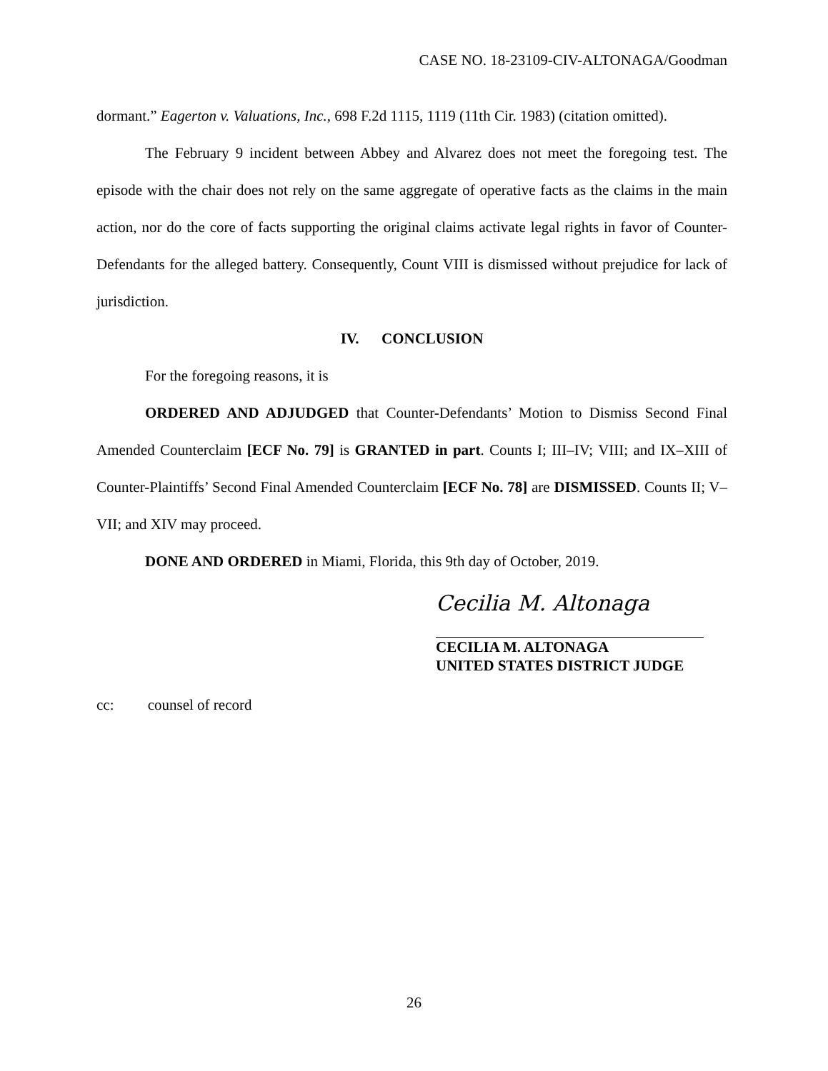CASE NO. 18-23109-CIV-ALTONAGA/Goodman
dormant.” Eagerton v. Valuations, Inc., 698 F.2d 1115, 1119 (11th Cir. 1983) (citation omitted).
The February 9 incident between Abbey and Alvarez does not meet the foregoing test. The episode with the chair does not rely on the same aggregate of operative facts as the claims in the main action, nor do the core of facts supporting the original claims activate legal rights in favor of Counter-Defendants for the alleged battery. Consequently, Count VIII is dismissed without prejudice for lack of jurisdiction.
IV. CONCLUSION
For the foregoing reasons, it is
ORDERED AND ADJUDGED that Counter-Defendants’ Motion to Dismiss Second Final Amended Counterclaim [ECF No. 79] is GRANTED in part. Counts I; III–IV; VIII; and IX–XIII of Counter-Plaintiffs’ Second Final Amended Counterclaim [ECF No. 78] are DISMISSED. Counts II; V–VII; and XIV may proceed.
DONE AND ORDERED in Miami, Florida, this 9th day of October, 2019.
Cecilia M. Altonaga
CECILIA M. ALTONAGA
UNITED STATES DISTRICT JUDGE
cc: counsel of record
26